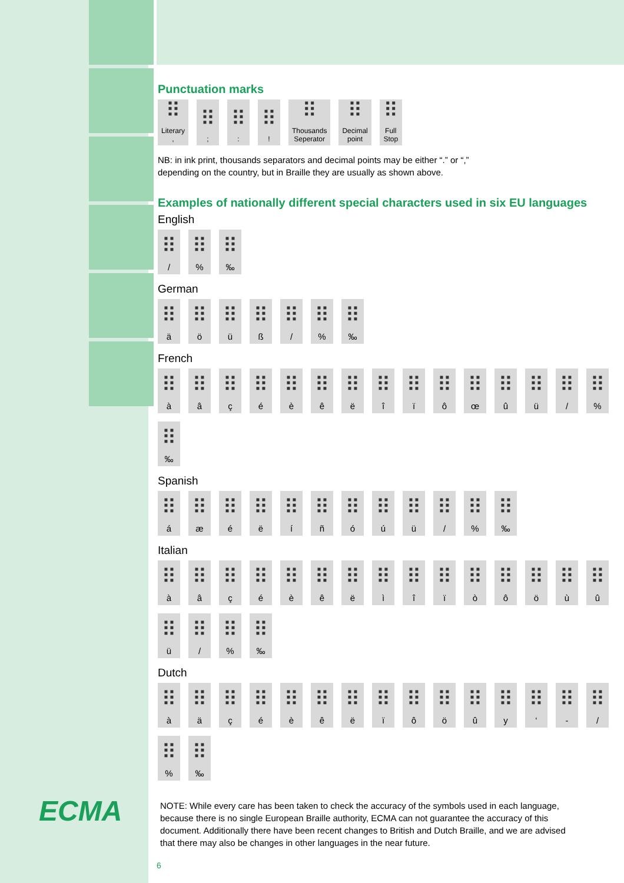Punctuation marks
Literary
,
;
:
!
Thousands
Seperator
Decimal
point
Full
Stop
NB: in ink print, thousands separators and decimal points may be either “.” or “,”
depending on the country, but in Braille they are usually as shown above.
Examples of nationally different special characters used in six EU languages
English
/
%
‰
German
ä
ö
ü
ß
/
%
‰
French
à
â
ç
é
è
ê
ë
î
ï
ô
œ
û
ü
/
%
‰
Spanish
á
æ
é
ë
í
ñ
ó
ú
ü
/
%
‰
Italian
à
â
ç
é
è
ê
ë
ì
î
ï
ò
ô
ö
ù
û
ü
/
%
‰
Dutch
à
ä
ç
é
è
ê
ë
ï
ô
ö
û
y
‘
-
/
%
‰
ECMA
NOTE: While every care has been taken to check the accuracy of the symbols used in each language, because there is no single European Braille authority, ECMA can not guarantee the accuracy of this document. Additionally there have been recent changes to British and Dutch Braille, and we are advised that there may also be changes in other languages in the near future.
6